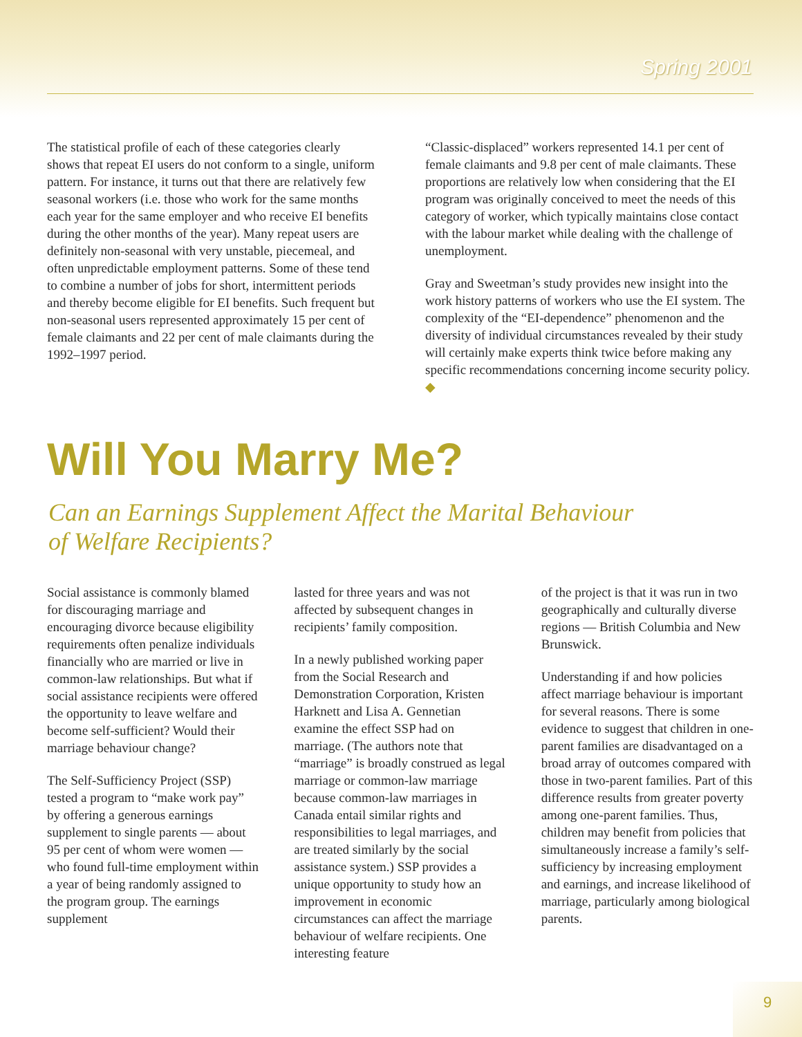Spring 2001
The statistical profile of each of these categories clearly shows that repeat EI users do not conform to a single, uniform pattern. For instance, it turns out that there are relatively few seasonal workers (i.e. those who work for the same months each year for the same employer and who receive EI benefits during the other months of the year). Many repeat users are definitely non-seasonal with very unstable, piecemeal, and often unpredictable employment patterns. Some of these tend to combine a number of jobs for short, intermittent periods and thereby become eligible for EI benefits. Such frequent but non-seasonal users represented approximately 15 per cent of female claimants and 22 per cent of male claimants during the 1992–1997 period.
“Classic-displaced” workers represented 14.1 per cent of female claimants and 9.8 per cent of male claimants. These proportions are relatively low when considering that the EI program was originally conceived to meet the needs of this category of worker, which typically maintains close contact with the labour market while dealing with the challenge of unemployment.
Gray and Sweetman’s study provides new insight into the work history patterns of workers who use the EI system. The complexity of the “EI-dependence” phenomenon and the diversity of individual circumstances revealed by their study will certainly make experts think twice before making any specific recommendations concerning income security policy. ◆
Will You Marry Me?
Can an Earnings Supplement Affect the Marital Behaviour
of Welfare Recipients?
Social assistance is commonly blamed for discouraging marriage and encouraging divorce because eligibility requirements often penalize individuals financially who are married or live in common-law relationships. But what if social assistance recipients were offered the opportunity to leave welfare and become self-sufficient? Would their marriage behaviour change?
The Self-Sufficiency Project (SSP) tested a program to “make work pay” by offering a generous earnings supplement to single parents — about 95 per cent of whom were women — who found full-time employment within a year of being randomly assigned to the program group. The earnings supplement
lasted for three years and was not affected by subsequent changes in recipients’ family composition.
In a newly published working paper from the Social Research and Demonstration Corporation, Kristen Harknett and Lisa A. Gennetian examine the effect SSP had on marriage. (The authors note that “marriage” is broadly construed as legal marriage or common-law marriage because common-law marriages in Canada entail similar rights and responsibilities to legal marriages, and are treated similarly by the social assistance system.) SSP provides a unique opportunity to study how an improvement in economic circumstances can affect the marriage behaviour of welfare recipients. One interesting feature
of the project is that it was run in two geographically and culturally diverse regions — British Columbia and New Brunswick.
Understanding if and how policies affect marriage behaviour is important for several reasons. There is some evidence to suggest that children in one-parent families are disadvantaged on a broad array of outcomes compared with those in two-parent families. Part of this difference results from greater poverty among one-parent families. Thus, children may benefit from policies that simultaneously increase a family’s self-sufficiency by increasing employment and earnings, and increase likelihood of marriage, particularly among biological parents.
9